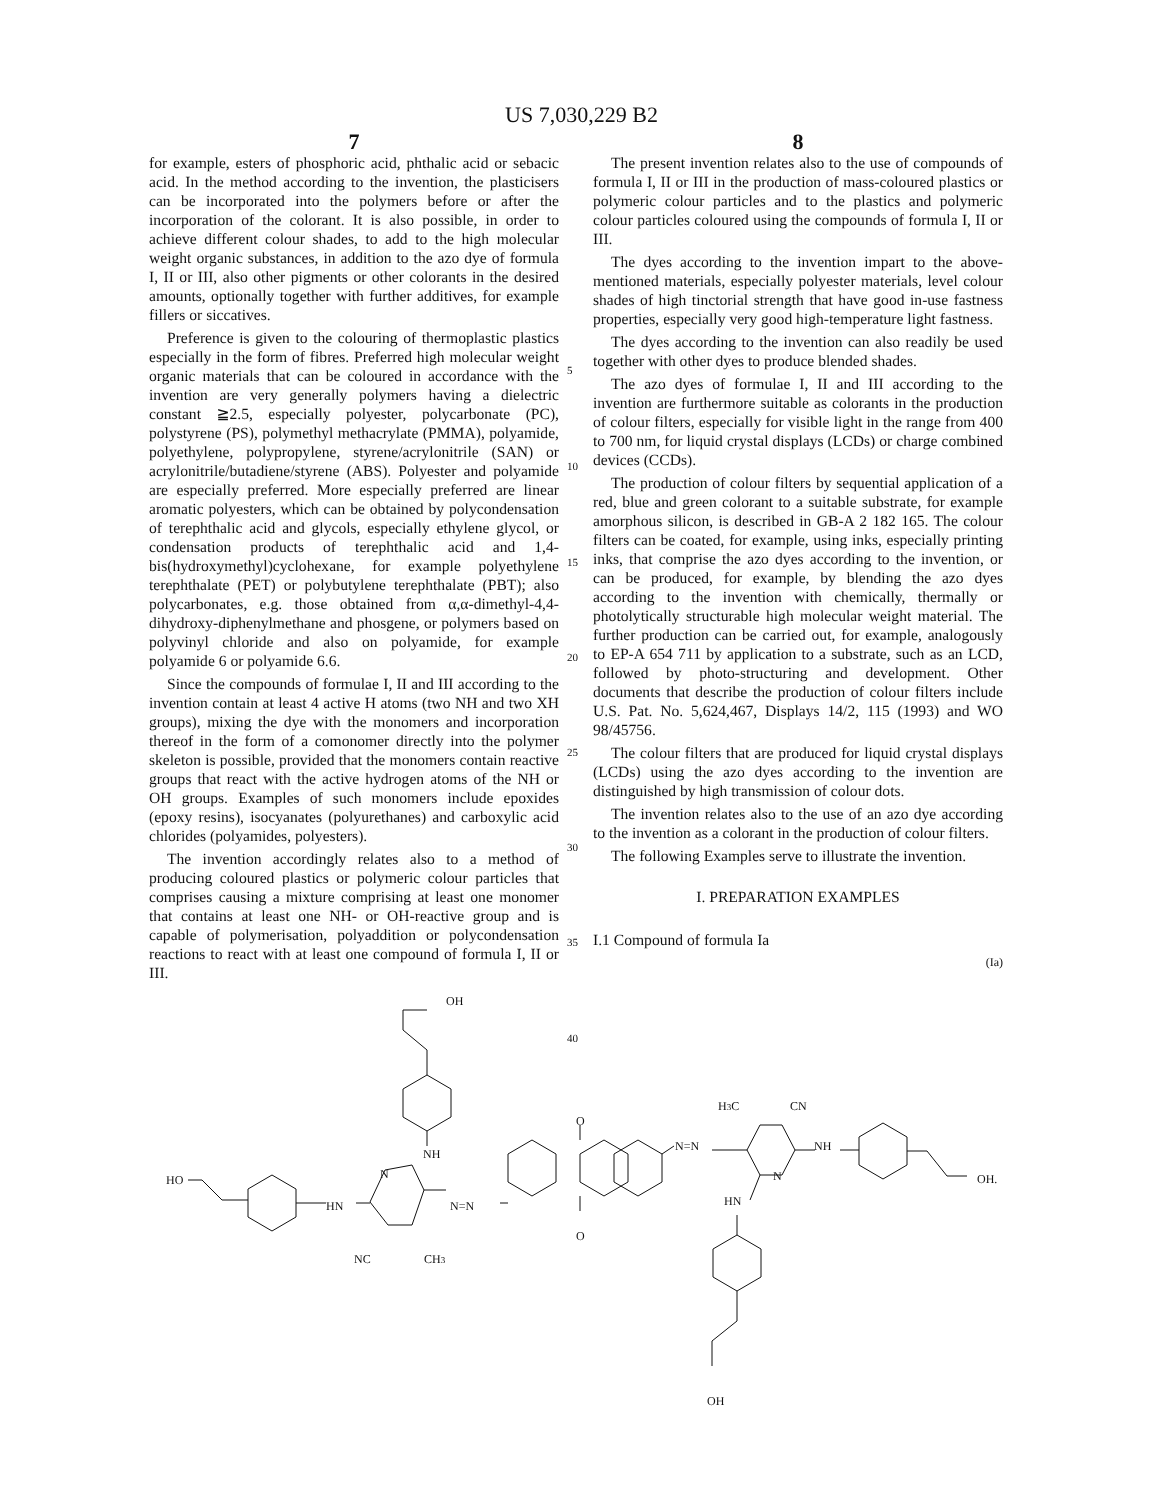US 7,030,229 B2
7
for example, esters of phosphoric acid, phthalic acid or sebacic acid. In the method according to the invention, the plasticisers can be incorporated into the polymers before or after the incorporation of the colorant. It is also possible, in order to achieve different colour shades, to add to the high molecular weight organic substances, in addition to the azo dye of formula I, II or III, also other pigments or other colorants in the desired amounts, optionally together with further additives, for example fillers or siccatives.
Preference is given to the colouring of thermoplastic plastics especially in the form of fibres. Preferred high molecular weight organic materials that can be coloured in accordance with the invention are very generally polymers having a dielectric constant ≧2.5, especially polyester, polycarbonate (PC), polystyrene (PS), polymethyl methacrylate (PMMA), polyamide, polyethylene, polypropylene, styrene/acrylonitrile (SAN) or acrylonitrile/butadiene/styrene (ABS). Polyester and polyamide are especially preferred. More especially preferred are linear aromatic polyesters, which can be obtained by polycondensation of terephthalic acid and glycols, especially ethylene glycol, or condensation products of terephthalic acid and 1,4-bis(hydroxymethyl)cyclohexane, for example polyethylene terephthalate (PET) or polybutylene terephthalate (PBT); also polycarbonates, e.g. those obtained from α,α-dimethyl-4,4-dihydroxy-diphenylmethane and phosgene, or polymers based on polyvinyl chloride and also on polyamide, for example polyamide 6 or polyamide 6.6.
Since the compounds of formulae I, II and III according to the invention contain at least 4 active H atoms (two NH and two XH groups), mixing the dye with the monomers and incorporation thereof in the form of a comonomer directly into the polymer skeleton is possible, provided that the monomers contain reactive groups that react with the active hydrogen atoms of the NH or OH groups. Examples of such monomers include epoxides (epoxy resins), isocyanates (polyurethanes) and carboxylic acid chlorides (polyamides, polyesters).
The invention accordingly relates also to a method of producing coloured plastics or polymeric colour particles that comprises causing a mixture comprising at least one monomer that contains at least one NH- or OH-reactive group and is capable of polymerisation, polyaddition or polycondensation reactions to react with at least one compound of formula I, II or III.
5
10
15
20
25
30
35
40
8
The present invention relates also to the use of compounds of formula I, II or III in the production of mass-coloured plastics or polymeric colour particles and to the plastics and polymeric colour particles coloured using the compounds of formula I, II or III.
The dyes according to the invention impart to the above-mentioned materials, especially polyester materials, level colour shades of high tinctorial strength that have good in-use fastness properties, especially very good high-temperature light fastness.
The dyes according to the invention can also readily be used together with other dyes to produce blended shades.
The azo dyes of formulae I, II and III according to the invention are furthermore suitable as colorants in the production of colour filters, especially for visible light in the range from 400 to 700 nm, for liquid crystal displays (LCDs) or charge combined devices (CCDs).
The production of colour filters by sequential application of a red, blue and green colorant to a suitable substrate, for example amorphous silicon, is described in GB-A 2 182 165. The colour filters can be coated, for example, using inks, especially printing inks, that comprise the azo dyes according to the invention, or can be produced, for example, by blending the azo dyes according to the invention with chemically, thermally or photolytically structurable high molecular weight material. The further production can be carried out, for example, analogously to EP-A 654 711 by application to a substrate, such as an LCD, followed by photo-structuring and development. Other documents that describe the production of colour filters include U.S. Pat. No. 5,624,467, Displays 14/2, 115 (1993) and WO 98/45756.
The colour filters that are produced for liquid crystal displays (LCDs) using the azo dyes according to the invention are distinguished by high transmission of colour dots.
The invention relates also to the use of an azo dye according to the invention as a colorant in the production of colour filters.
The following Examples serve to illustrate the invention.
I. PREPARATION EXAMPLES
I.1 Compound of formula Ia
(Ia)
OH
NH
HO
HN
N
N=N
NC
CH3
O
O
N=N
H3C
CN
NH
N
HN
OH.
OH